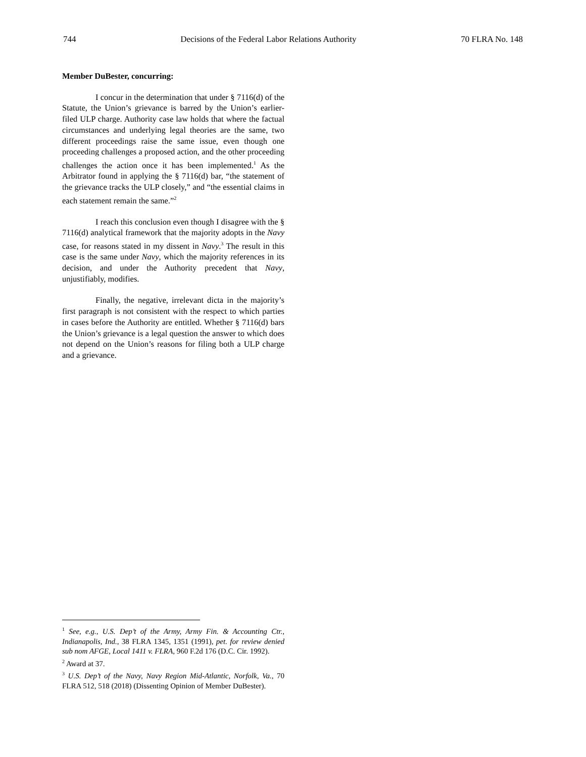744 Decisions of the Federal Labor Relations Authority 70 FLRA No. 148
Member DuBester, concurring:
I concur in the determination that under § 7116(d) of the Statute, the Union’s grievance is barred by the Union’s earlier-filed ULP charge. Authority case law holds that where the factual circumstances and underlying legal theories are the same, two different proceedings raise the same issue, even though one proceeding challenges a proposed action, and the other proceeding challenges the action once it has been implemented.<sup>1</sup> As the Arbitrator found in applying the § 7116(d) bar, “the statement of the grievance tracks the ULP closely,” and “the essential claims in each statement remain the same.”<sup>2</sup>
I reach this conclusion even though I disagree with the § 7116(d) analytical framework that the majority adopts in the Navy case, for reasons stated in my dissent in Navy.<sup>3</sup> The result in this case is the same under Navy, which the majority references in its decision, and under the Authority precedent that Navy, unjustifiably, modifies.
Finally, the negative, irrelevant dicta in the majority’s first paragraph is not consistent with the respect to which parties in cases before the Authority are entitled. Whether § 7116(d) bars the Union’s grievance is a legal question the answer to which does not depend on the Union’s reasons for filing both a ULP charge and a grievance.
<sup>1</sup> See, e.g., U.S. Dep’t of the Army, Army Fin. & Accounting Ctr., Indianapolis, Ind., 38 FLRA 1345, 1351 (1991), pet. for review denied sub nom AFGE, Local 1411 v. FLRA, 960 F.2d 176 (D.C. Cir. 1992).
<sup>2</sup> Award at 37.
<sup>3</sup> U.S. Dep’t of the Navy, Navy Region Mid-Atlantic, Norfolk, Va., 70 FLRA 512, 518 (2018) (Dissenting Opinion of Member DuBester).